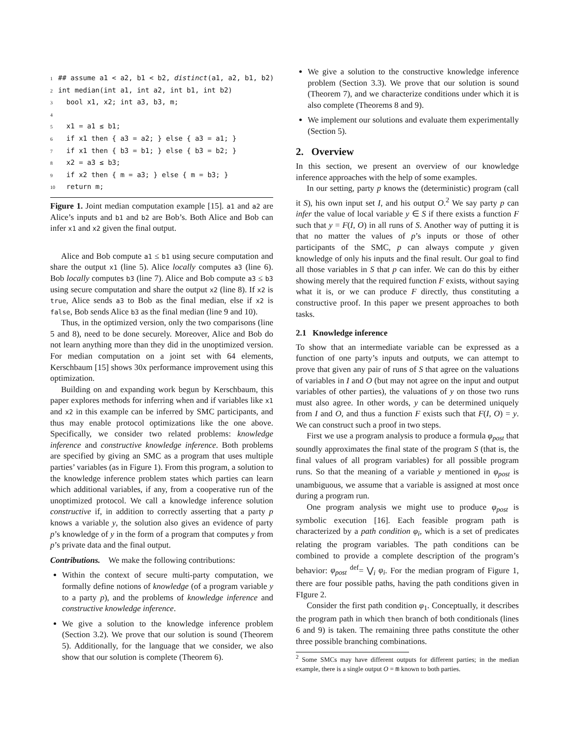1 ## assume a1 < a2, b1 < b2, distinct(a1, a2, b1, b2)
2 int median(int a1, int a2, int b1, int b2)
3 bool x1, x2; int a3, b3, m;
4
5 x1 = a1 ≤ b1;
6 if x1 then { a3 = a2; } else { a3 = a1; }
7 if x1 then { b3 = b1; } else { b3 = b2; }
8 x2 = a3 ≤ b3;
9 if x2 then { m = a3; } else { m = b3; }
10 return m;
Figure 1. Joint median computation example [15]. a1 and a2 are Alice’s inputs and b1 and b2 are Bob’s. Both Alice and Bob can infer x1 and x2 given the final output.
Alice and Bob compute a1 ≤ b1 using secure computation and share the output x1 (line 5). Alice locally computes a3 (line 6). Bob locally computes b3 (line 7). Alice and Bob compute a3 ≤ b3 using secure computation and share the output x2 (line 8). If x2 is true, Alice sends a3 to Bob as the final median, else if x2 is false, Bob sends Alice b3 as the final median (line 9 and 10).
Thus, in the optimized version, only the two comparisons (line 5 and 8), need to be done securely. Moreover, Alice and Bob do not learn anything more than they did in the unoptimized version. For median computation on a joint set with 64 elements, Kerschbaum [15] shows 30x performance improvement using this optimization.
Building on and expanding work begun by Kerschbaum, this paper explores methods for inferring when and if variables like x1 and x2 in this example can be inferred by SMC participants, and thus may enable protocol optimizations like the one above. Specifically, we consider two related problems: knowledge inference and constructive knowledge inference. Both problems are specified by giving an SMC as a program that uses multiple parties’ variables (as in Figure 1). From this program, a solution to the knowledge inference problem states which parties can learn which additional variables, if any, from a cooperative run of the unoptimized protocol. We call a knowledge inference solution constructive if, in addition to correctly asserting that a party p knows a variable y, the solution also gives an evidence of party p’s knowledge of y in the form of a program that computes y from p’s private data and the final output.
Contributions. We make the following contributions:
Within the context of secure multi-party computation, we formally define notions of knowledge (of a program variable y to a party p), and the problems of knowledge inference and constructive knowledge inference.
We give a solution to the knowledge inference problem (Section 3.2). We prove that our solution is sound (Theorem 5). Additionally, for the language that we consider, we also show that our solution is complete (Theorem 6).
We give a solution to the constructive knowledge inference problem (Section 3.3). We prove that our solution is sound (Theorem 7), and we characterize conditions under which it is also complete (Theorems 8 and 9).
We implement our solutions and evaluate them experimentally (Section 5).
2. Overview
In this section, we present an overview of our knowledge inference approaches with the help of some examples.
In our setting, party p knows the (deterministic) program (call it S), his own input set I, and his output O.<sup>2</sup> We say party p can infer the value of local variable y ∈ S if there exists a function F such that y = F(I, O) in all runs of S. Another way of putting it is that no matter the values of p’s inputs or those of other participants of the SMC, p can always compute y given knowledge of only his inputs and the final result. Our goal to find all those variables in S that p can infer. We can do this by either showing merely that the required function F exists, without saying what it is, or we can produce F directly, thus constituting a constructive proof. In this paper we present approaches to both tasks.
2.1 Knowledge inference
To show that an intermediate variable can be expressed as a function of one party’s inputs and outputs, we can attempt to prove that given any pair of runs of S that agree on the valuations of variables in I and O (but may not agree on the input and output variables of other parties), the valuations of y on those two runs must also agree. In other words, y can be determined uniquely from I and O, and thus a function F exists such that F(I, O) = y. We can construct such a proof in two steps.
First we use a program analysis to produce a formula φ<sub>post</sub> that soundly approximates the final state of the program S (that is, the final values of all program variables) for all possible program runs. So that the meaning of a variable y mentioned in φ<sub>post</sub> is unambiguous, we assume that a variable is assigned at most once during a program run.
One program analysis we might use to produce φ<sub>post</sub> is symbolic execution [16]. Each feasible program path is characterized by a path condition φ<sub>i</sub>, which is a set of predicates relating the program variables. The path conditions can be combined to provide a complete description of the program’s behavior: φ<sub>post</sub> <sup>def</sup>= ⋁<sub>i</sub> φ<sub>i</sub>. For the median program of Figure 1, there are four possible paths, having the path conditions given in FIgure 2.
Consider the first path condition φ<sub>1</sub>. Conceptually, it describes the program path in which then branch of both conditionals (lines 6 and 9) is taken. The remaining three paths constitute the other three possible branching combinations.
<sup>2</sup> Some SMCs may have different outputs for different parties; in the median example, there is a single output O = m known to both parties.